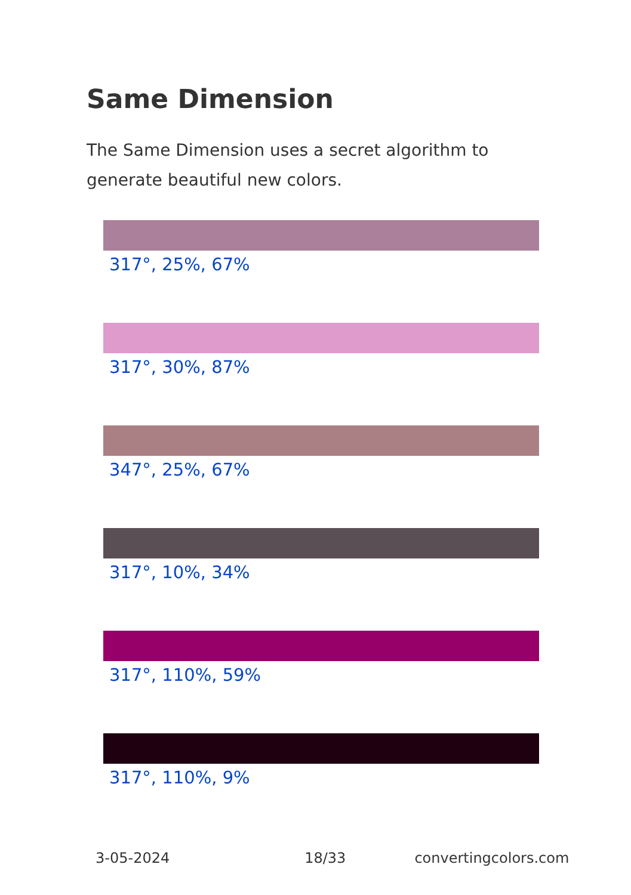Same Dimension
The Same Dimension uses a secret algorithm to generate beautiful new colors.
317°, 25%, 67%
317°, 30%, 87%
347°, 25%, 67%
317°, 10%, 34%
317°, 110%, 59%
317°, 110%, 9%
3-05-2024 18/33 convertingcolors.com